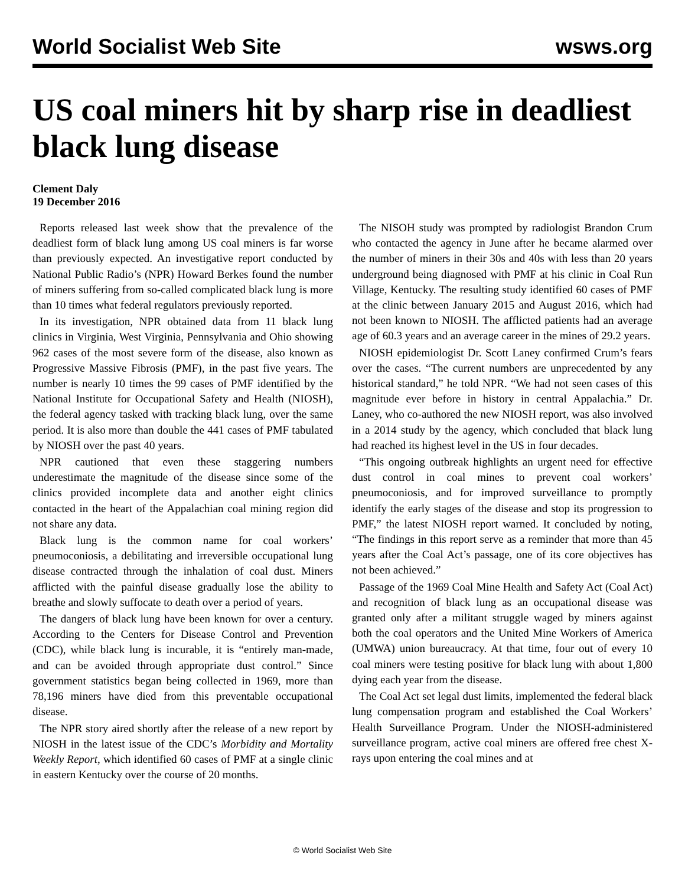World Socialist Web Site wsws.org
US coal miners hit by sharp rise in deadliest black lung disease
Clement Daly
19 December 2016
Reports released last week show that the prevalence of the deadliest form of black lung among US coal miners is far worse than previously expected. An investigative report conducted by National Public Radio’s (NPR) Howard Berkes found the number of miners suffering from so-called complicated black lung is more than 10 times what federal regulators previously reported.
In its investigation, NPR obtained data from 11 black lung clinics in Virginia, West Virginia, Pennsylvania and Ohio showing 962 cases of the most severe form of the disease, also known as Progressive Massive Fibrosis (PMF), in the past five years. The number is nearly 10 times the 99 cases of PMF identified by the National Institute for Occupational Safety and Health (NIOSH), the federal agency tasked with tracking black lung, over the same period. It is also more than double the 441 cases of PMF tabulated by NIOSH over the past 40 years.
NPR cautioned that even these staggering numbers underestimate the magnitude of the disease since some of the clinics provided incomplete data and another eight clinics contacted in the heart of the Appalachian coal mining region did not share any data.
Black lung is the common name for coal workers’ pneumoconiosis, a debilitating and irreversible occupational lung disease contracted through the inhalation of coal dust. Miners afflicted with the painful disease gradually lose the ability to breathe and slowly suffocate to death over a period of years.
The dangers of black lung have been known for over a century. According to the Centers for Disease Control and Prevention (CDC), while black lung is incurable, it is “entirely man-made, and can be avoided through appropriate dust control.” Since government statistics began being collected in 1969, more than 78,196 miners have died from this preventable occupational disease.
The NPR story aired shortly after the release of a new report by NIOSH in the latest issue of the CDC’s Morbidity and Mortality Weekly Report, which identified 60 cases of PMF at a single clinic in eastern Kentucky over the course of 20 months.
The NISOH study was prompted by radiologist Brandon Crum who contacted the agency in June after he became alarmed over the number of miners in their 30s and 40s with less than 20 years underground being diagnosed with PMF at his clinic in Coal Run Village, Kentucky. The resulting study identified 60 cases of PMF at the clinic between January 2015 and August 2016, which had not been known to NIOSH. The afflicted patients had an average age of 60.3 years and an average career in the mines of 29.2 years.
NIOSH epidemiologist Dr. Scott Laney confirmed Crum’s fears over the cases. “The current numbers are unprecedented by any historical standard,” he told NPR. “We had not seen cases of this magnitude ever before in history in central Appalachia.” Dr. Laney, who co-authored the new NIOSH report, was also involved in a 2014 study by the agency, which concluded that black lung had reached its highest level in the US in four decades.
“This ongoing outbreak highlights an urgent need for effective dust control in coal mines to prevent coal workers’ pneumoconiosis, and for improved surveillance to promptly identify the early stages of the disease and stop its progression to PMF,” the latest NIOSH report warned. It concluded by noting, “The findings in this report serve as a reminder that more than 45 years after the Coal Act’s passage, one of its core objectives has not been achieved.”
Passage of the 1969 Coal Mine Health and Safety Act (Coal Act) and recognition of black lung as an occupational disease was granted only after a militant struggle waged by miners against both the coal operators and the United Mine Workers of America (UMWA) union bureaucracy. At that time, four out of every 10 coal miners were testing positive for black lung with about 1,800 dying each year from the disease.
The Coal Act set legal dust limits, implemented the federal black lung compensation program and established the Coal Workers’ Health Surveillance Program. Under the NIOSH-administered surveillance program, active coal miners are offered free chest X-rays upon entering the coal mines and at
© World Socialist Web Site